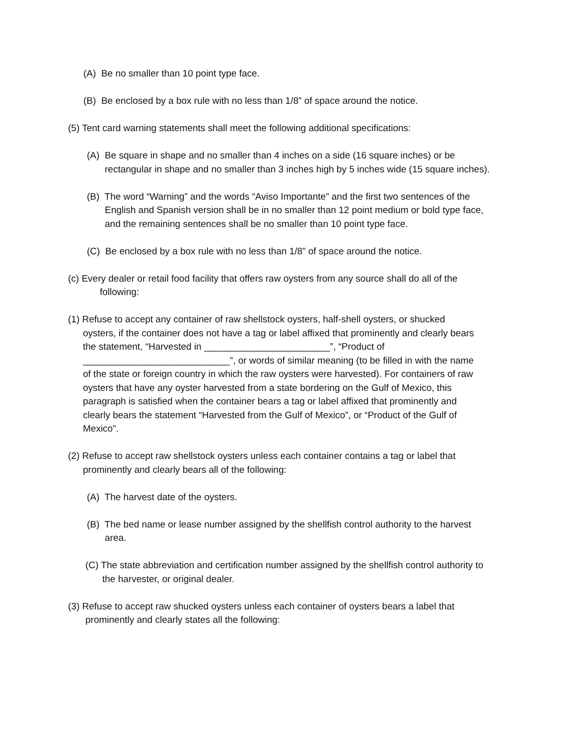(A) Be no smaller than 10 point type face.
(B) Be enclosed by a box rule with no less than 1/8” of space around the notice.
(5) Tent card warning statements shall meet the following additional specifications:
(A) Be square in shape and no smaller than 4 inches on a side (16 square inches) or be rectangular in shape and no smaller than 3 inches high by 5 inches wide (15 square inches).
(B) The word “Warning” and the words “Aviso Importante” and the first two sentences of the English and Spanish version shall be in no smaller than 12 point medium or bold type face, and the remaining sentences shall be no smaller than 10 point type face.
(C) Be enclosed by a box rule with no less than 1/8” of space around the notice.
(c) Every dealer or retail food facility that offers raw oysters from any source shall do all of the following:
(1) Refuse to accept any container of raw shellstock oysters, half-shell oysters, or shucked oysters, if the container does not have a tag or label affixed that prominently and clearly bears the statement, “Harvested in ________________________”, “Product of ____________________________”, or words of similar meaning (to be filled in with the name of the state or foreign country in which the raw oysters were harvested). For containers of raw oysters that have any oyster harvested from a state bordering on the Gulf of Mexico, this paragraph is satisfied when the container bears a tag or label affixed that prominently and clearly bears the statement “Harvested from the Gulf of Mexico”, or “Product of the Gulf of Mexico”.
(2) Refuse to accept raw shellstock oysters unless each container contains a tag or label that prominently and clearly bears all of the following:
(A) The harvest date of the oysters.
(B) The bed name or lease number assigned by the shellfish control authority to the harvest area.
(C) The state abbreviation and certification number assigned by the shellfish control authority to the harvester, or original dealer.
(3) Refuse to accept raw shucked oysters unless each container of oysters bears a label that prominently and clearly states all the following: